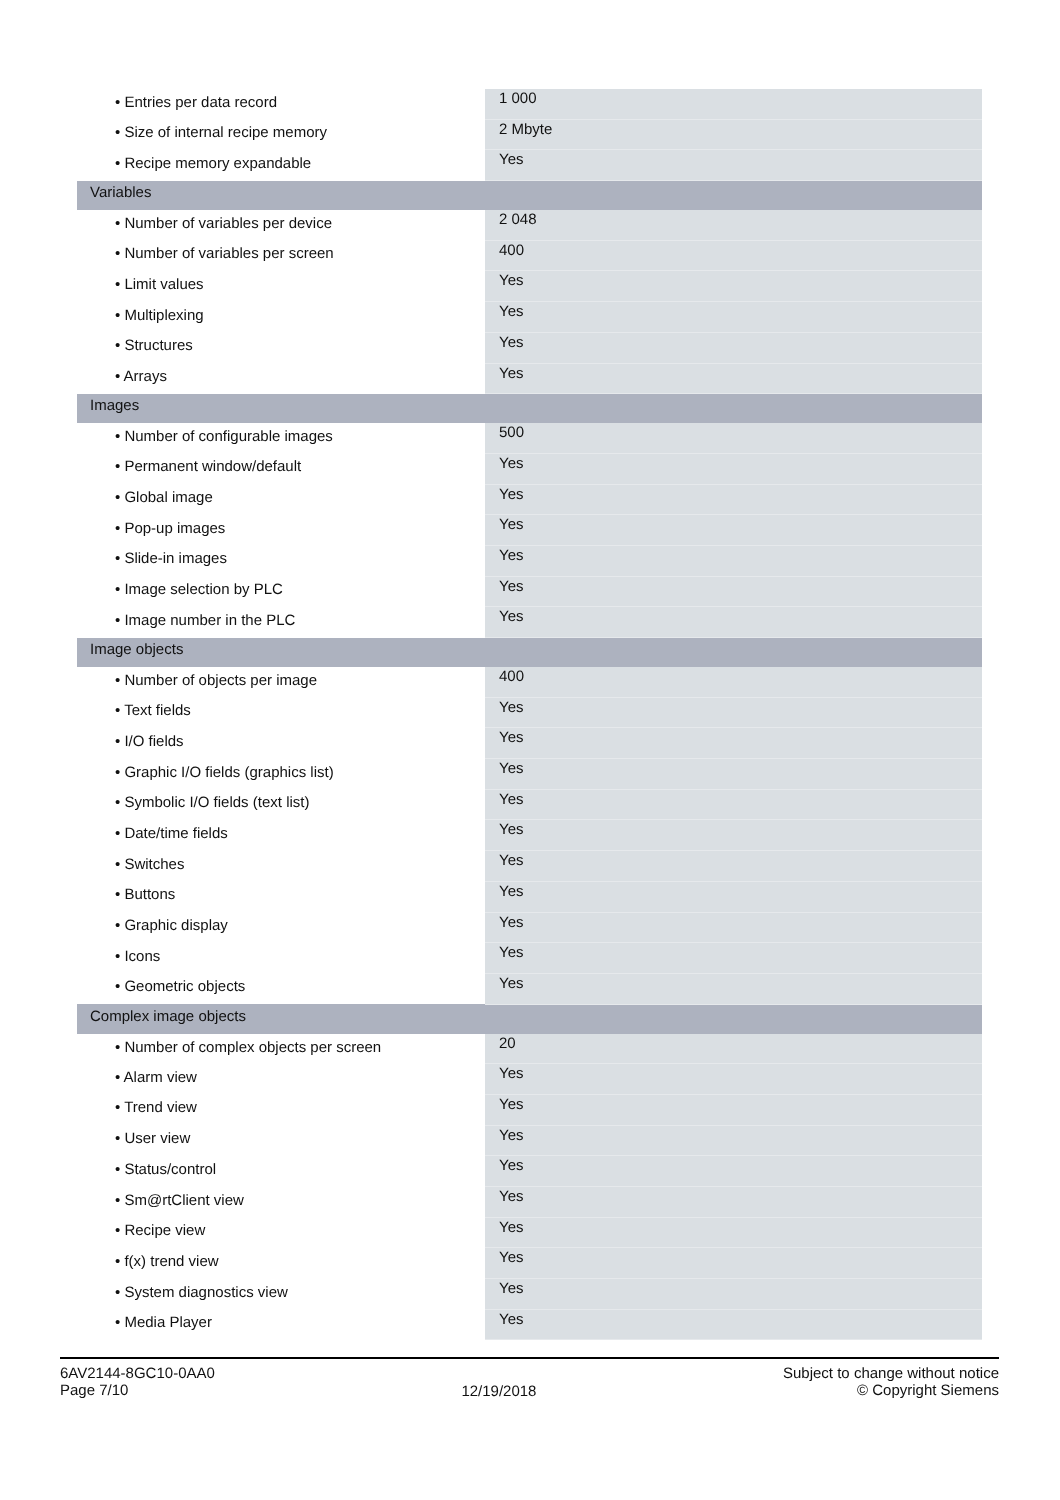| • Entries per data record | 1 000 |
| • Size of internal recipe memory | 2 Mbyte |
| • Recipe memory expandable | Yes |
| Variables | |
| • Number of variables per device | 2 048 |
| • Number of variables per screen | 400 |
| • Limit values | Yes |
| • Multiplexing | Yes |
| • Structures | Yes |
| • Arrays | Yes |
| Images | |
| • Number of configurable images | 500 |
| • Permanent window/default | Yes |
| • Global image | Yes |
| • Pop-up images | Yes |
| • Slide-in images | Yes |
| • Image selection by PLC | Yes |
| • Image number in the PLC | Yes |
| Image objects | |
| • Number of objects per image | 400 |
| • Text fields | Yes |
| • I/O fields | Yes |
| • Graphic I/O fields (graphics list) | Yes |
| • Symbolic I/O fields (text list) | Yes |
| • Date/time fields | Yes |
| • Switches | Yes |
| • Buttons | Yes |
| • Graphic display | Yes |
| • Icons | Yes |
| • Geometric objects | Yes |
| Complex image objects | |
| • Number of complex objects per screen | 20 |
| • Alarm view | Yes |
| • Trend view | Yes |
| • User view | Yes |
| • Status/control | Yes |
| • Sm@rtClient view | Yes |
| • Recipe view | Yes |
| • f(x) trend view | Yes |
| • System diagnostics view | Yes |
| • Media Player | Yes |
6AV2144-8GC10-0AA0
Page 7/10
12/19/2018
Subject to change without notice
© Copyright Siemens